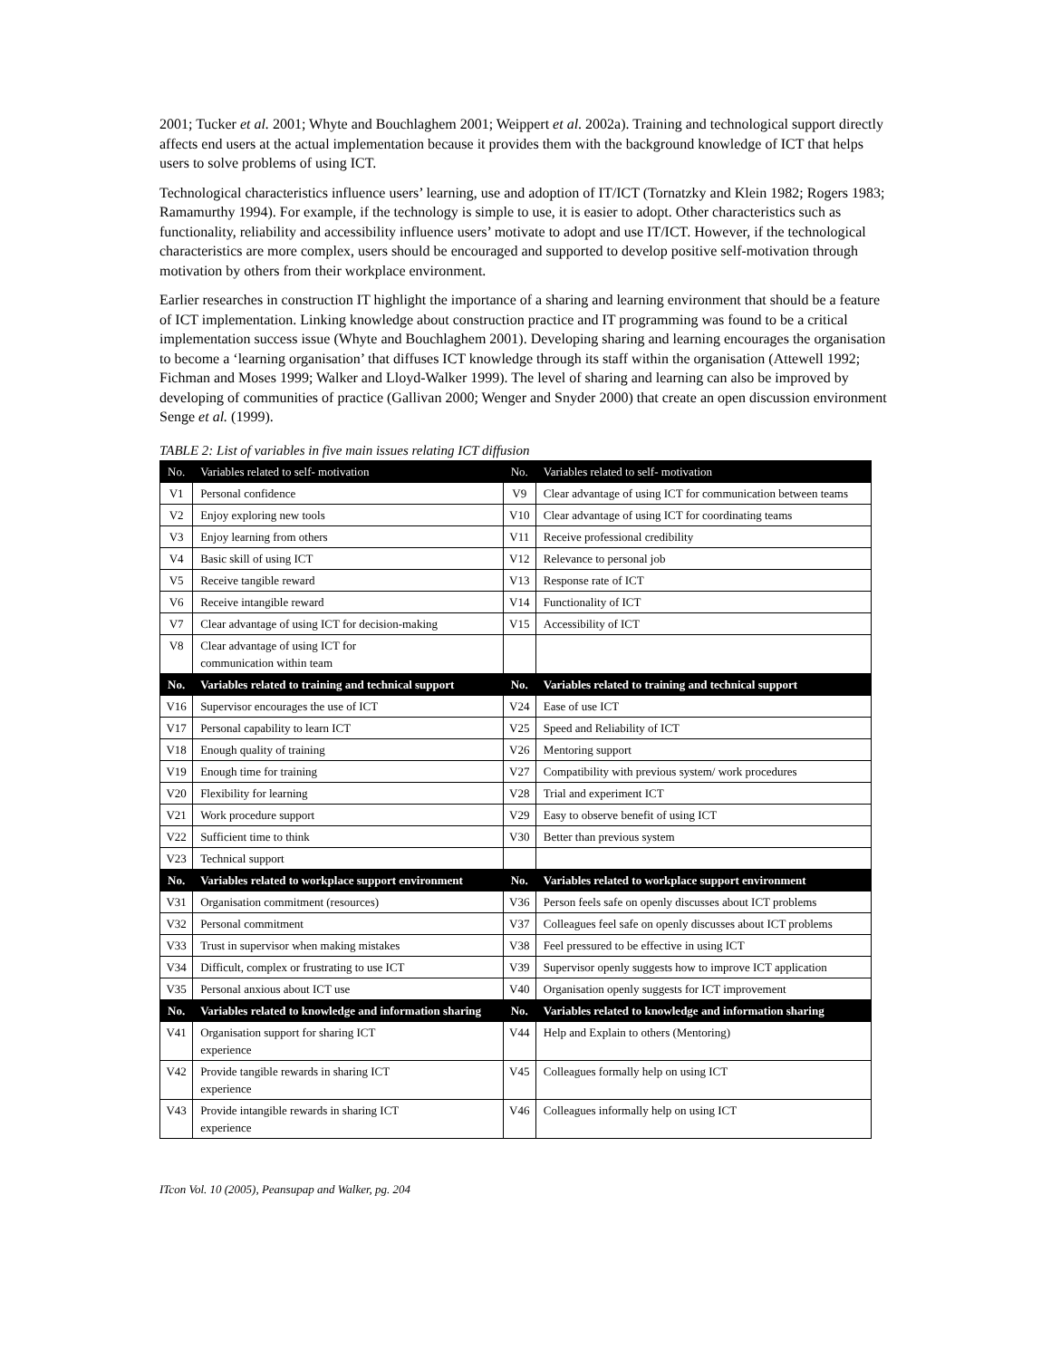2001; Tucker et al. 2001; Whyte and Bouchlaghem 2001; Weippert et al. 2002a). Training and technological support directly affects end users at the actual implementation because it provides them with the background knowledge of ICT that helps users to solve problems of using ICT.
Technological characteristics influence users’ learning, use and adoption of IT/ICT (Tornatzky and Klein 1982; Rogers 1983; Ramamurthy 1994). For example, if the technology is simple to use, it is easier to adopt. Other characteristics such as functionality, reliability and accessibility influence users’ motivate to adopt and use IT/ICT. However, if the technological characteristics are more complex, users should be encouraged and supported to develop positive self-motivation through motivation by others from their workplace environment.
Earlier researches in construction IT highlight the importance of a sharing and learning environment that should be a feature of ICT implementation. Linking knowledge about construction practice and IT programming was found to be a critical implementation success issue (Whyte and Bouchlaghem 2001). Developing sharing and learning encourages the organisation to become a ‘learning organisation’ that diffuses ICT knowledge through its staff within the organisation (Attewell 1992; Fichman and Moses 1999; Walker and Lloyd-Walker 1999). The level of sharing and learning can also be improved by developing of communities of practice (Gallivan 2000; Wenger and Snyder 2000) that create an open discussion environment Senge et al. (1999).
TABLE 2: List of variables in five main issues relating ICT diffusion
| No. | Variables related to self- motivation | No. | Variables related to self- motivation |
| --- | --- | --- | --- |
| V1 | Personal confidence | V9 | Clear advantage of using ICT for communication between teams |
| V2 | Enjoy exploring new tools | V10 | Clear advantage of using ICT for coordinating teams |
| V3 | Enjoy learning from others | V11 | Receive professional credibility |
| V4 | Basic skill of using ICT | V12 | Relevance to personal job |
| V5 | Receive tangible reward | V13 | Response rate of ICT |
| V6 | Receive intangible reward | V14 | Functionality of ICT |
| V7 | Clear advantage of using ICT for decision-making | V15 | Accessibility of ICT |
| V8 | Clear advantage of using ICT for communication within team | | |
| No. | Variables related to training and technical support | No. | Variables related to training and technical support |
| V16 | Supervisor encourages the use of ICT | V24 | Ease of use ICT |
| V17 | Personal capability to learn ICT | V25 | Speed and Reliability of ICT |
| V18 | Enough quality of training | V26 | Mentoring support |
| V19 | Enough time for training | V27 | Compatibility with previous system/ work procedures |
| V20 | Flexibility for learning | V28 | Trial and experiment ICT |
| V21 | Work procedure support | V29 | Easy to observe benefit of using ICT |
| V22 | Sufficient time to think | V30 | Better than previous system |
| V23 | Technical support | | |
| No. | Variables related to workplace support environment | No. | Variables related to workplace support environment |
| V31 | Organisation commitment (resources) | V36 | Person feels safe on openly discusses about ICT problems |
| V32 | Personal commitment | V37 | Colleagues feel safe on openly discusses about ICT problems |
| V33 | Trust in supervisor when making mistakes | V38 | Feel pressured to be effective in using ICT |
| V34 | Difficult, complex or frustrating to use ICT | V39 | Supervisor openly suggests how to improve ICT application |
| V35 | Personal anxious about ICT use | V40 | Organisation openly suggests for ICT improvement |
| No. | Variables related to knowledge and information sharing | No. | Variables related to knowledge and information sharing |
| V41 | Organisation support for sharing ICT experience | V44 | Help and Explain to others (Mentoring) |
| V42 | Provide tangible rewards in sharing ICT experience | V45 | Colleagues formally help on using ICT |
| V43 | Provide intangible rewards in sharing ICT experience | V46 | Colleagues informally help on using ICT |
ITcon Vol. 10 (2005), Peansupap and Walker, pg. 204